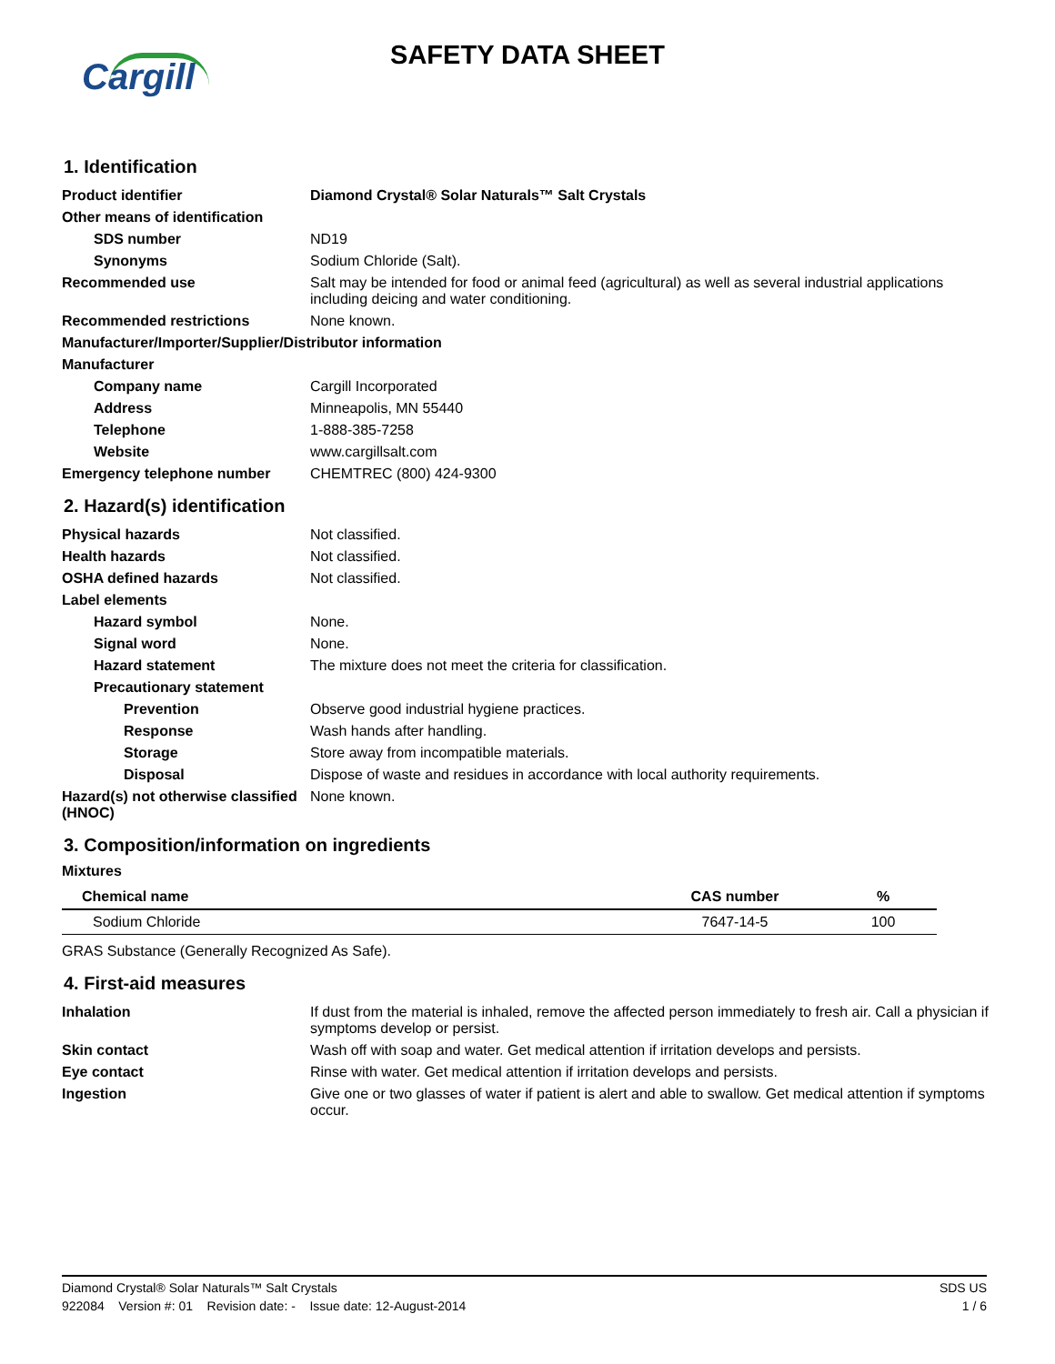Cargill
SAFETY DATA SHEET
1. Identification
Product identifier Diamond Crystal® Solar Naturals™ Salt Crystals
Other means of identification
SDS number ND19
Synonyms Sodium Chloride (Salt).
Recommended use Salt may be intended for food or animal feed (agricultural) as well as several industrial applications including deicing and water conditioning.
Recommended restrictions None known.
Manufacturer/Importer/Supplier/Distributor information
Manufacturer
Company name Cargill Incorporated
Address Minneapolis, MN 55440
Telephone 1-888-385-7258
Website www.cargillsalt.com
Emergency telephone number CHEMTREC (800) 424-9300
2. Hazard(s) identification
Physical hazards Not classified.
Health hazards Not classified.
OSHA defined hazards Not classified.
Label elements
Hazard symbol None.
Signal word None.
Hazard statement The mixture does not meet the criteria for classification.
Precautionary statement
Prevention Observe good industrial hygiene practices.
Response Wash hands after handling.
Storage Store away from incompatible materials.
Disposal Dispose of waste and residues in accordance with local authority requirements.
Hazard(s) not otherwise classified (HNOC)
None known.
3. Composition/information on ingredients
Mixtures
| Chemical name | CAS number | % |
| --- | --- | --- |
| Sodium Chloride | 7647-14-5 | 100 |
GRAS Substance (Generally Recognized As Safe).
4. First-aid measures
Inhalation If dust from the material is inhaled, remove the affected person immediately to fresh air. Call a physician if symptoms develop or persist.
Skin contact Wash off with soap and water. Get medical attention if irritation develops and persists.
Eye contact Rinse with water. Get medical attention if irritation develops and persists.
Ingestion Give one or two glasses of water if patient is alert and able to swallow. Get medical attention if symptoms occur.
Diamond Crystal® Solar Naturals™ Salt Crystals SDS US
922084 Version #: 01 Revision date: - Issue date: 12-August-2014 1 / 6